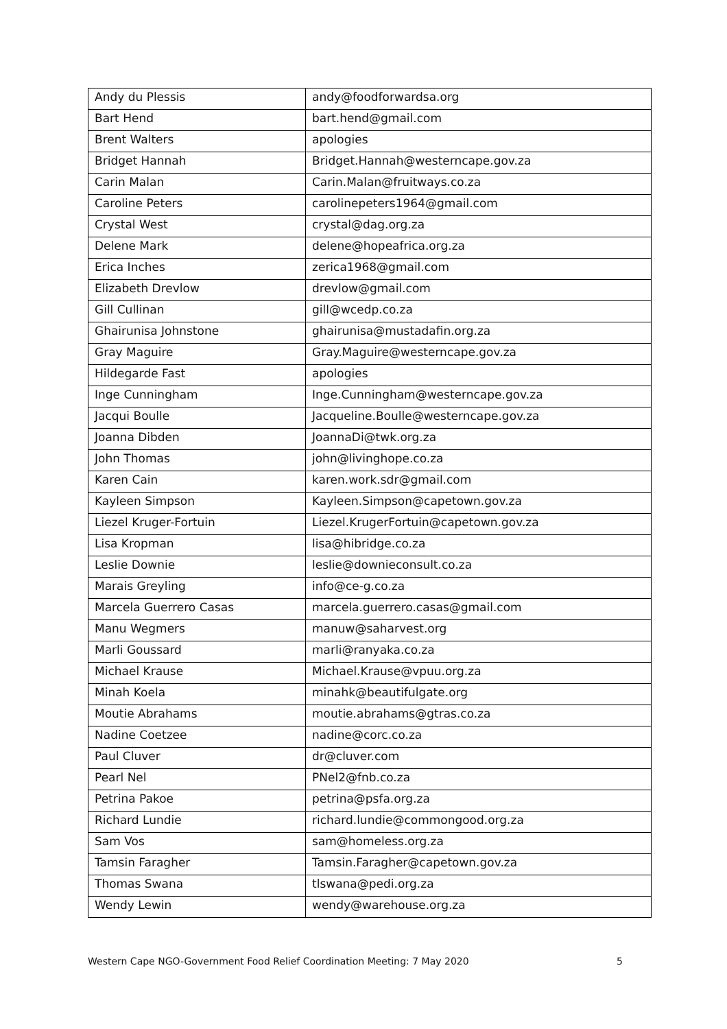| Andy du Plessis | andy@foodforwardsa.org |
| Bart Hend | bart.hend@gmail.com |
| Brent Walters | apologies |
| Bridget Hannah | Bridget.Hannah@westerncape.gov.za |
| Carin Malan | Carin.Malan@fruitways.co.za |
| Caroline Peters | carolinepeters1964@gmail.com |
| Crystal West | crystal@dag.org.za |
| Delene Mark | delene@hopeafrica.org.za |
| Erica Inches | zerica1968@gmail.com |
| Elizabeth Drevlow | drevlow@gmail.com |
| Gill Cullinan | gill@wcedp.co.za |
| Ghairunisa Johnstone | ghairunisa@mustadafin.org.za |
| Gray Maguire | Gray.Maguire@westerncape.gov.za |
| Hildegarde Fast | apologies |
| Inge Cunningham | Inge.Cunningham@westerncape.gov.za |
| Jacqui Boulle | Jacqueline.Boulle@westerncape.gov.za |
| Joanna Dibden | JoannaDi@twk.org.za |
| John Thomas | john@livinghope.co.za |
| Karen Cain | karen.work.sdr@gmail.com |
| Kayleen Simpson | Kayleen.Simpson@capetown.gov.za |
| Liezel Kruger-Fortuin | Liezel.KrugerFortuin@capetown.gov.za |
| Lisa Kropman | lisa@hibridge.co.za |
| Leslie Downie | leslie@downieconsult.co.za |
| Marais Greyling | info@ce-g.co.za |
| Marcela Guerrero Casas | marcela.guerrero.casas@gmail.com |
| Manu Wegmers | manuw@saharvest.org |
| Marli Goussard | marli@ranyaka.co.za |
| Michael Krause | Michael.Krause@vpuu.org.za |
| Minah Koela | minahk@beautifulgate.org |
| Moutie Abrahams | moutie.abrahams@gtras.co.za |
| Nadine Coetzee | nadine@corc.co.za |
| Paul Cluver | dr@cluver.com |
| Pearl Nel | PNel2@fnb.co.za |
| Petrina Pakoe | petrina@psfa.org.za |
| Richard Lundie | richard.lundie@commongood.org.za |
| Sam Vos | sam@homeless.org.za |
| Tamsin Faragher | Tamsin.Faragher@capetown.gov.za |
| Thomas Swana | tlswana@pedi.org.za |
| Wendy Lewin | wendy@warehouse.org.za |
Western Cape NGO-Government Food Relief Coordination Meeting: 7 May 2020 5